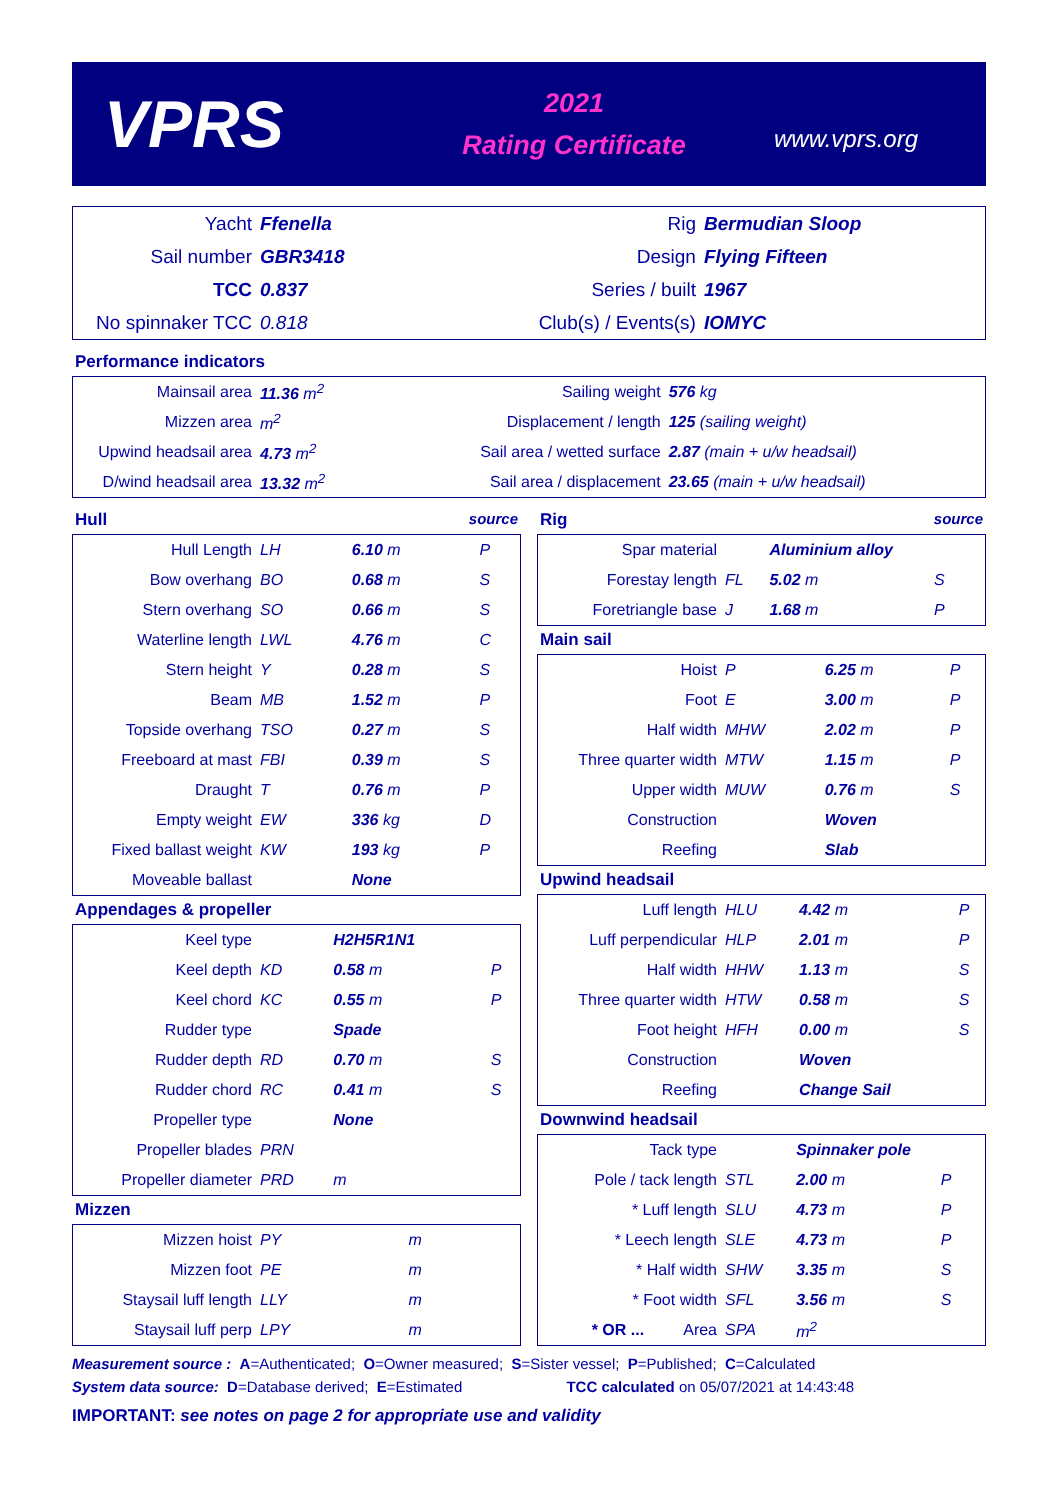VPRS
2021
Rating Certificate
www.vprs.org
| Yacht | Ffenella | Rig | Bermudian Sloop |
| Sail number | GBR3418 | Design | Flying Fifteen |
| TCC | 0.837 | Series / built | 1967 |
| No spinnaker TCC | 0.818 | Club(s) / Events(s) | IOMYC |
Performance indicators
| Mainsail area | 11.36 m<sup>2</sup> | Sailing weight | 576 kg |
| Mizzen area | m<sup>2</sup> | Displacement / length | 125 (sailing weight) |
| Upwind headsail area | 4.73 m<sup>2</sup> | Sail area / wetted surface | 2.87 (main + u/w headsail) |
| D/wind headsail area | 13.32 m<sup>2</sup> | Sail area / displacement | 23.65 (main + u/w headsail) |
Hull source
| Hull Length | LH | 6.10 m | P |
| Bow overhang | BO | 0.68 m | S |
| Stern overhang | SO | 0.66 m | S |
| Waterline length | LWL | 4.76 m | C |
| Stern height | Y | 0.28 m | S |
| Beam | MB | 1.52 m | P |
| Topside overhang | TSO | 0.27 m | S |
| Freeboard at mast | FBI | 0.39 m | S |
| Draught | T | 0.76 m | P |
| Empty weight | EW | 336 kg | D |
| Fixed ballast weight | KW | 193 kg | P |
| Moveable ballast | | None | |
Appendages & propeller
| Keel type | | H2H5R1N1 | |
| Keel depth | KD | 0.58 m | P |
| Keel chord | KC | 0.55 m | P |
| Rudder type | | Spade | |
| Rudder depth | RD | 0.70 m | S |
| Rudder chord | RC | 0.41 m | S |
| Propeller type | | None | |
| Propeller blades | PRN | | |
| Propeller diameter | PRD | m | |
Mizzen
| Mizzen hoist | PY | m | |
| Mizzen foot | PE | m | |
| Staysail luff length | LLY | m | |
| Staysail luff perp | LPY | m | |
Rig source
| Spar material | | Aluminium alloy | |
| Forestay length | FL | 5.02 m | S |
| Foretriangle base | J | 1.68 m | P |
Main sail
| Hoist | P | 6.25 m | P |
| Foot | E | 3.00 m | P |
| Half width | MHW | 2.02 m | P |
| Three quarter width | MTW | 1.15 m | P |
| Upper width | MUW | 0.76 m | S |
| Construction | | Woven | |
| Reefing | | Slab | |
Upwind headsail
| Luff length | HLU | 4.42 m | P |
| Luff perpendicular | HLP | 2.01 m | P |
| Half width | HHW | 1.13 m | S |
| Three quarter width | HTW | 0.58 m | S |
| Foot height | HFH | 0.00 m | S |
| Construction | | Woven | |
| Reefing | | Change Sail | |
Downwind headsail
| Tack type | | Spinnaker pole | |
| Pole / tack length | STL | 2.00 m | P |
| * Luff length | SLU | 4.73 m | P |
| * Leech length | SLE | 4.73 m | P |
| * Half width | SHW | 3.35 m | S |
| * Foot width | SFL | 3.56 m | S |
| * OR ... Area | SPA | m<sup>2</sup> | |
Measurement source : A=Authenticated; O=Owner measured; S=Sister vessel; P=Published; C=Calculated
System data source: D=Database derived; E=Estimated TCC calculated on 05/07/2021 at 14:43:48
IMPORTANT: see notes on page 2 for appropriate use and validity